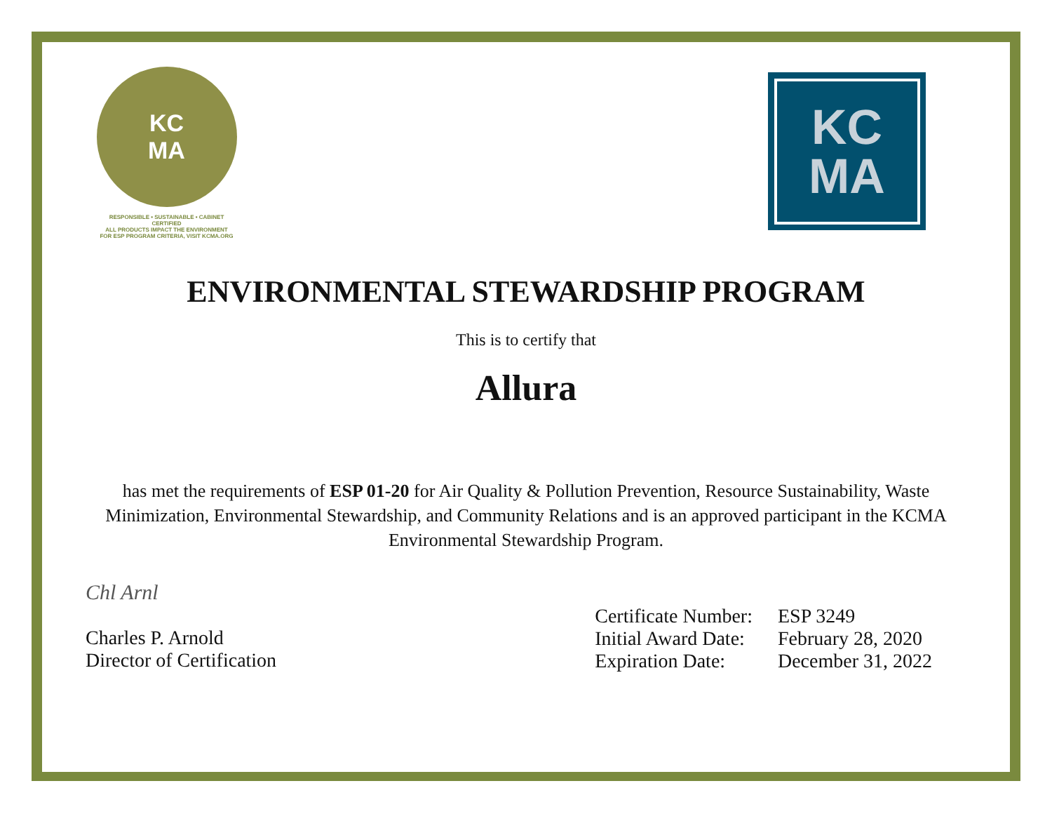KC
MA
RESPONSIBLE • SUSTAINABLE • CABINET CERTIFIED
ALL PRODUCTS IMPACT THE ENVIRONMENT
FOR ESP PROGRAM CRITERIA, VISIT KCMA.ORG
KC
MA
ENVIRONMENTAL STEWARDSHIP PROGRAM
This is to certify that
Allura
has met the requirements of ESP 01-20 for Air Quality & Pollution Prevention, Resource Sustainability, Waste Minimization, Environmental Stewardship, and Community Relations and is an approved participant in the KCMA Environmental Stewardship Program.
Chl Arnl
Charles P. Arnold
Director of Certification
| Certificate Number: | ESP 3249 |
| Initial Award Date: | February 28, 2020 |
| Expiration Date: | December 31, 2022 |